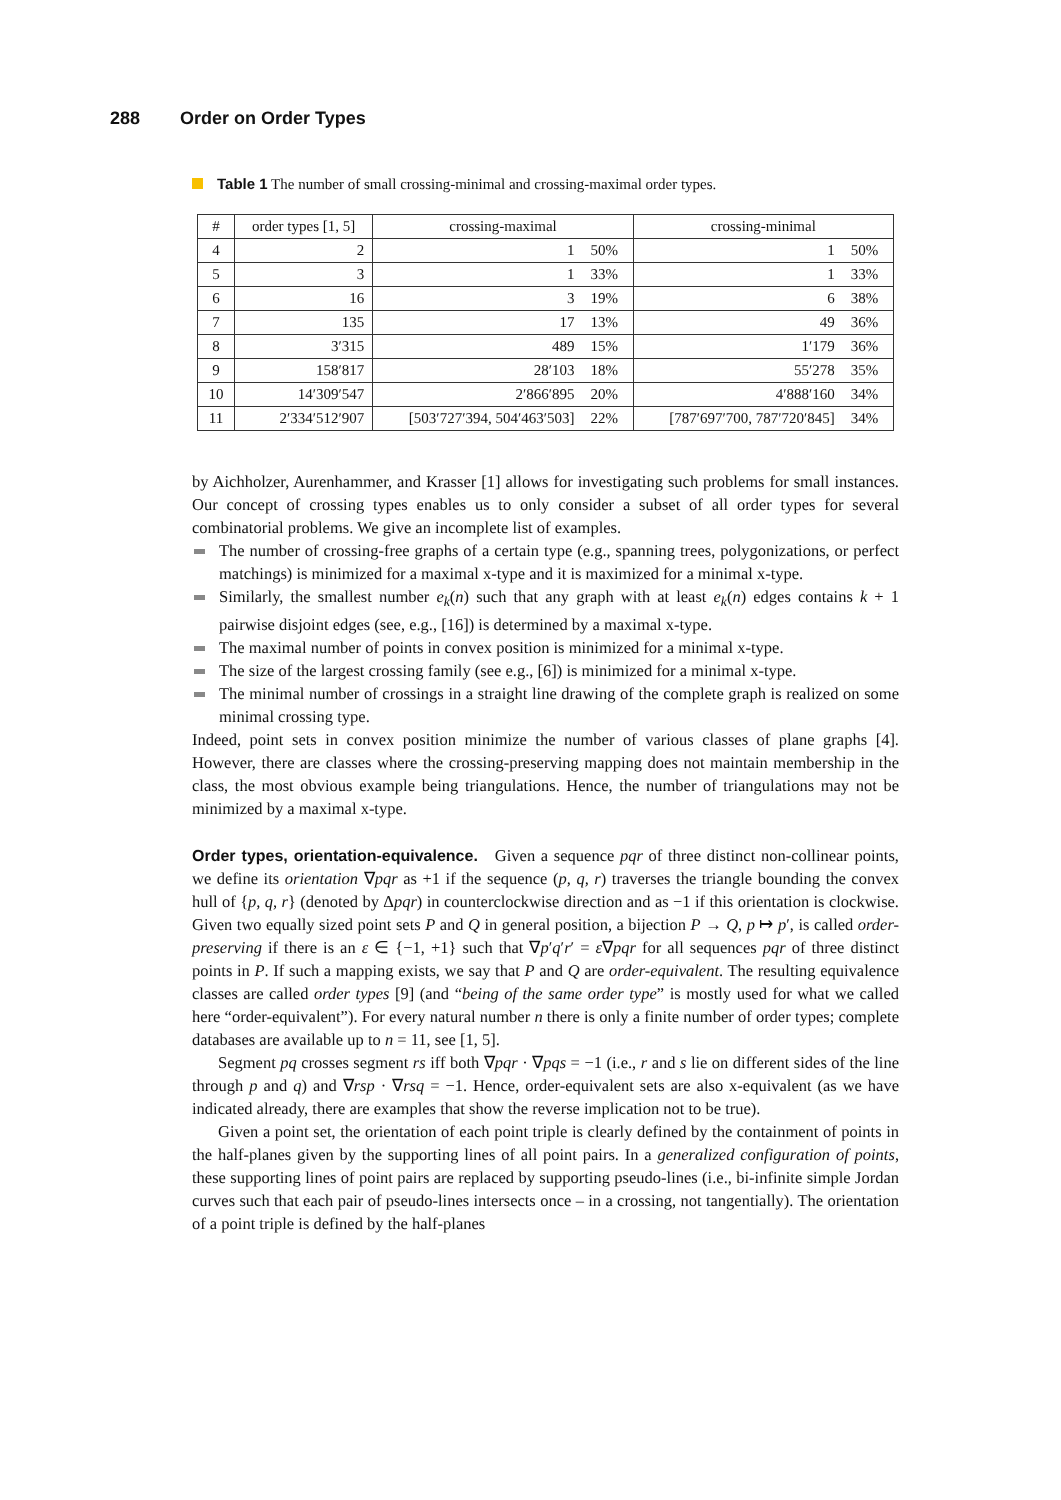288 Order on Order Types
Table 1 The number of small crossing-minimal and crossing-maximal order types.
| # | order types [1, 5] | crossing-maximal | | crossing-minimal | |
| --- | --- | --- | --- | --- | --- |
| 4 | 2 | 1 | 50% | 1 | 50% |
| 5 | 3 | 1 | 33% | 1 | 33% |
| 6 | 16 | 3 | 19% | 6 | 38% |
| 7 | 135 | 17 | 13% | 49 | 36% |
| 8 | 3′315 | 489 | 15% | 1′179 | 36% |
| 9 | 158′817 | 28′103 | 18% | 55′278 | 35% |
| 10 | 14′309′547 | 2′866′895 | 20% | 4′888′160 | 34% |
| 11 | 2′334′512′907 | [503′727′394, 504′463′503] | 22% | [787′697′700, 787′720′845] | 34% |
by Aichholzer, Aurenhammer, and Krasser [1] allows for investigating such problems for small instances. Our concept of crossing types enables us to only consider a subset of all order types for several combinatorial problems. We give an incomplete list of examples.
The number of crossing-free graphs of a certain type (e.g., spanning trees, polygonizations, or perfect matchings) is minimized for a maximal x-type and it is maximized for a minimal x-type.
Similarly, the smallest number e<sub>k</sub>(n) such that any graph with at least e<sub>k</sub>(n) edges contains k + 1 pairwise disjoint edges (see, e.g., [16]) is determined by a maximal x-type.
The maximal number of points in convex position is minimized for a minimal x-type.
The size of the largest crossing family (see e.g., [6]) is minimized for a minimal x-type.
The minimal number of crossings in a straight line drawing of the complete graph is realized on some minimal crossing type.
Indeed, point sets in convex position minimize the number of various classes of plane graphs [4]. However, there are classes where the crossing-preserving mapping does not maintain membership in the class, the most obvious example being triangulations. Hence, the number of triangulations may not be minimized by a maximal x-type.
Order types, orientation-equivalence.
Given a sequence pqr of three distinct non-collinear points, we define its orientation ∇pqr as +1 if the sequence (p, q, r) traverses the triangle bounding the convex hull of {p, q, r} (denoted by Δpqr) in counterclockwise direction and as −1 if this orientation is clockwise. Given two equally sized point sets P and Q in general position, a bijection P → Q, p ↦ p′, is called order-preserving if there is an ε ∈ {−1, +1} such that ∇p′q′r′ = ε∇pqr for all sequences pqr of three distinct points in P. If such a mapping exists, we say that P and Q are order-equivalent. The resulting equivalence classes are called order types [9] (and “being of the same order type” is mostly used for what we called here “order-equivalent”). For every natural number n there is only a finite number of order types; complete databases are available up to n = 11, see [1, 5].
Segment pq crosses segment rs iff both ∇pqr · ∇pqs = −1 (i.e., r and s lie on different sides of the line through p and q) and ∇rsp · ∇rsq = −1. Hence, order-equivalent sets are also x-equivalent (as we have indicated already, there are examples that show the reverse implication not to be true).
Given a point set, the orientation of each point triple is clearly defined by the containment of points in the half-planes given by the supporting lines of all point pairs. In a generalized configuration of points, these supporting lines of point pairs are replaced by supporting pseudo-lines (i.e., bi-infinite simple Jordan curves such that each pair of pseudo-lines intersects once – in a crossing, not tangentially). The orientation of a point triple is defined by the half-planes